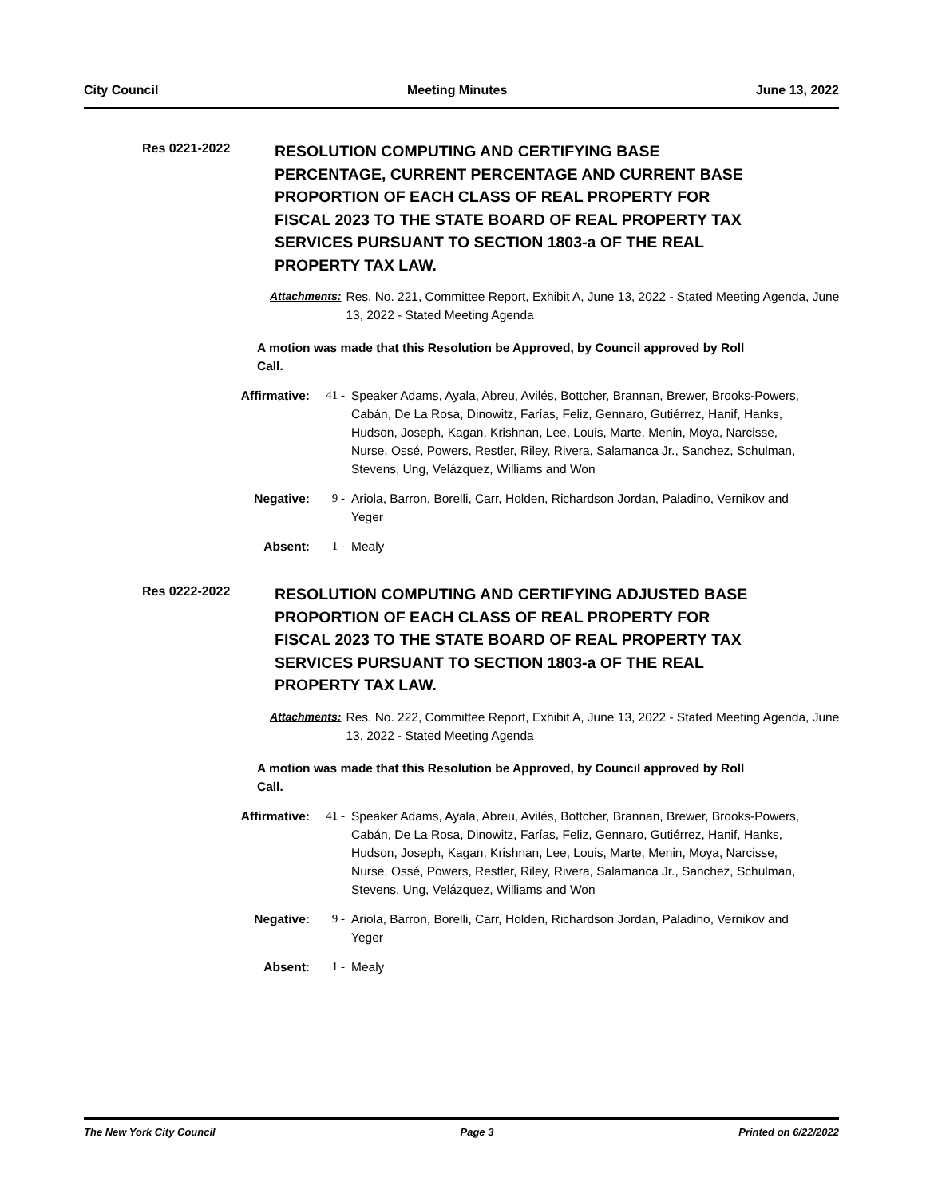City Council Meeting Minutes June 13, 2022
Res 0221-2022
RESOLUTION COMPUTING AND CERTIFYING BASE PERCENTAGE, CURRENT PERCENTAGE AND CURRENT BASE PROPORTION OF EACH CLASS OF REAL PROPERTY FOR FISCAL 2023 TO THE STATE BOARD OF REAL PROPERTY TAX SERVICES PURSUANT TO SECTION 1803-a OF THE REAL PROPERTY TAX LAW.
Attachments: Res. No. 221, Committee Report, Exhibit A, June 13, 2022 - Stated Meeting Agenda, June 13, 2022 - Stated Meeting Agenda
A motion was made that this Resolution be Approved, by Council approved by Roll Call.
Affirmative: 41 - Speaker Adams, Ayala, Abreu, Avilés, Bottcher, Brannan, Brewer, Brooks-Powers, Cabán, De La Rosa, Dinowitz, Farías, Feliz, Gennaro, Gutiérrez, Hanif, Hanks, Hudson, Joseph, Kagan, Krishnan, Lee, Louis, Marte, Menin, Moya, Narcisse, Nurse, Ossé, Powers, Restler, Riley, Rivera, Salamanca Jr., Sanchez, Schulman, Stevens, Ung, Velázquez, Williams and Won
Negative: 9 - Ariola, Barron, Borelli, Carr, Holden, Richardson Jordan, Paladino, Vernikov and Yeger
Absent: 1 - Mealy
Res 0222-2022
RESOLUTION COMPUTING AND CERTIFYING ADJUSTED BASE PROPORTION OF EACH CLASS OF REAL PROPERTY FOR FISCAL 2023 TO THE STATE BOARD OF REAL PROPERTY TAX SERVICES PURSUANT TO SECTION 1803-a OF THE REAL PROPERTY TAX LAW.
Attachments: Res. No. 222, Committee Report, Exhibit A, June 13, 2022 - Stated Meeting Agenda, June 13, 2022 - Stated Meeting Agenda
A motion was made that this Resolution be Approved, by Council approved by Roll Call.
Affirmative: 41 - Speaker Adams, Ayala, Abreu, Avilés, Bottcher, Brannan, Brewer, Brooks-Powers, Cabán, De La Rosa, Dinowitz, Farías, Feliz, Gennaro, Gutiérrez, Hanif, Hanks, Hudson, Joseph, Kagan, Krishnan, Lee, Louis, Marte, Menin, Moya, Narcisse, Nurse, Ossé, Powers, Restler, Riley, Rivera, Salamanca Jr., Sanchez, Schulman, Stevens, Ung, Velázquez, Williams and Won
Negative: 9 - Ariola, Barron, Borelli, Carr, Holden, Richardson Jordan, Paladino, Vernikov and Yeger
Absent: 1 - Mealy
The New York City Council Page 3 Printed on 6/22/2022